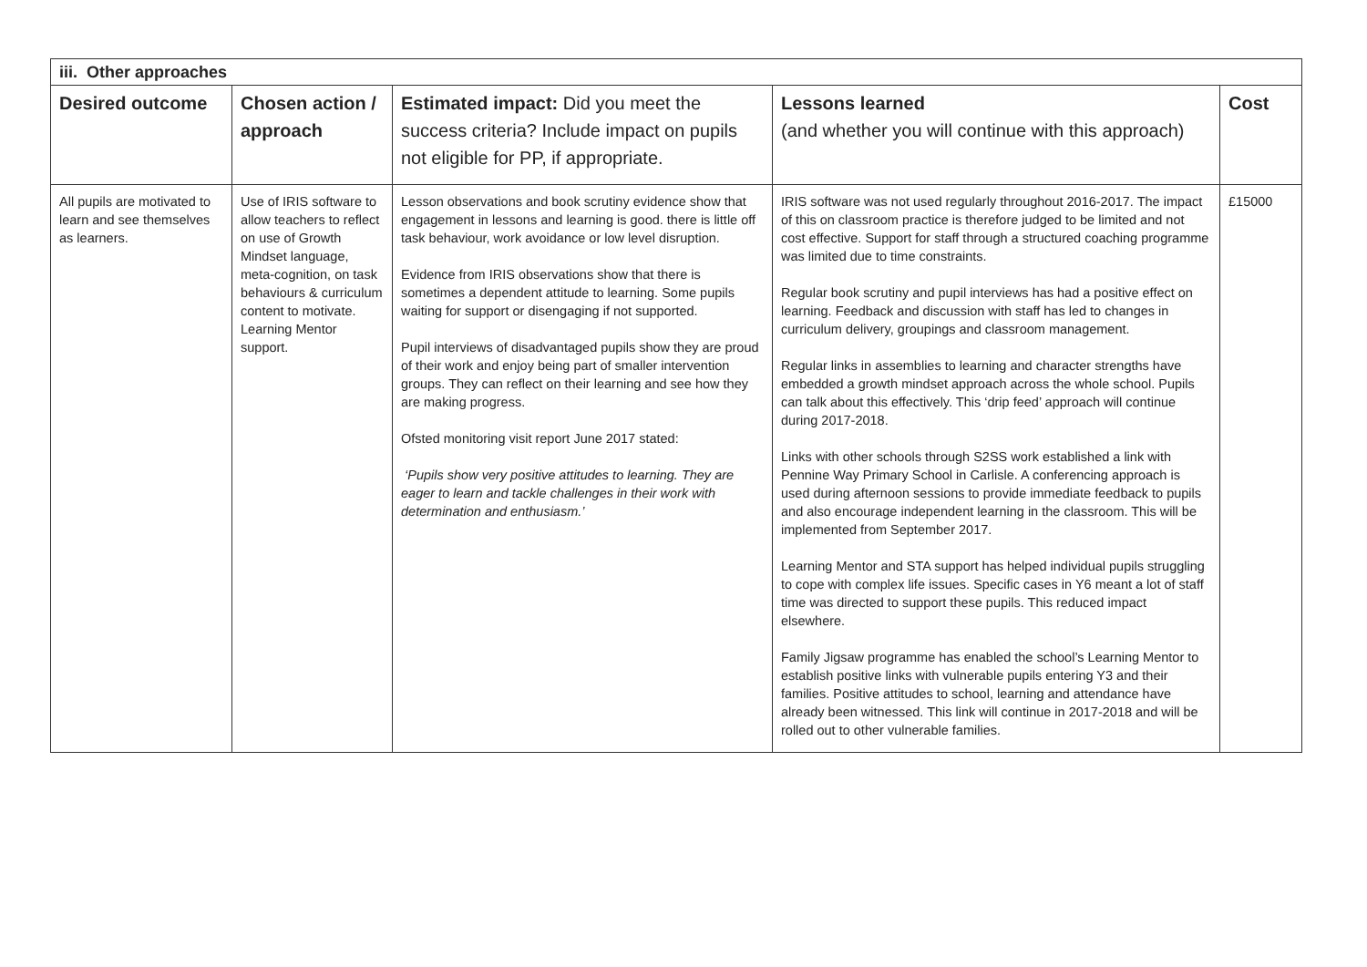| iii. Other approaches | | | | |
| Desired outcome | Chosen action / approach | Estimated impact: Did you meet the success criteria? Include impact on pupils not eligible for PP, if appropriate. | Lessons learned (and whether you will continue with this approach) | Cost |
| All pupils are motivated to learn and see themselves as learners. | Use of IRIS software to allow teachers to reflect on use of Growth Mindset language, meta-cognition, on task behaviours & curriculum content to motivate. Learning Mentor support. | Lesson observations and book scrutiny evidence show that engagement in lessons and learning is good. there is little off task behaviour, work avoidance or low level disruption. Evidence from IRIS observations show that there is sometimes a dependent attitude to learning. Some pupils waiting for support or disengaging if not supported. Pupil interviews of disadvantaged pupils show they are proud of their work and enjoy being part of smaller intervention groups. They can reflect on their learning and see how they are making progress. Ofsted monitoring visit report June 2017 stated: ‘Pupils show very positive attitudes to learning. They are eager to learn and tackle challenges in their work with determination and enthusiasm.’ | IRIS software was not used regularly throughout 2016-2017. The impact of this on classroom practice is therefore judged to be limited and not cost effective. Support for staff through a structured coaching programme was limited due to time constraints. Regular book scrutiny and pupil interviews has had a positive effect on learning. Feedback and discussion with staff has led to changes in curriculum delivery, groupings and classroom management. Regular links in assemblies to learning and character strengths have embedded a growth mindset approach across the whole school. Pupils can talk about this effectively. This ‘drip feed’ approach will continue during 2017-2018. Links with other schools through S2SS work established a link with Pennine Way Primary School in Carlisle. A conferencing approach is used during afternoon sessions to provide immediate feedback to pupils and also encourage independent learning in the classroom. This will be implemented from September 2017. Learning Mentor and STA support has helped individual pupils struggling to cope with complex life issues. Specific cases in Y6 meant a lot of staff time was directed to support these pupils. This reduced impact elsewhere. Family Jigsaw programme has enabled the school’s Learning Mentor to establish positive links with vulnerable pupils entering Y3 and their families. Positive attitudes to school, learning and attendance have already been witnessed. This link will continue in 2017-2018 and will be rolled out to other vulnerable families. | £15000 |